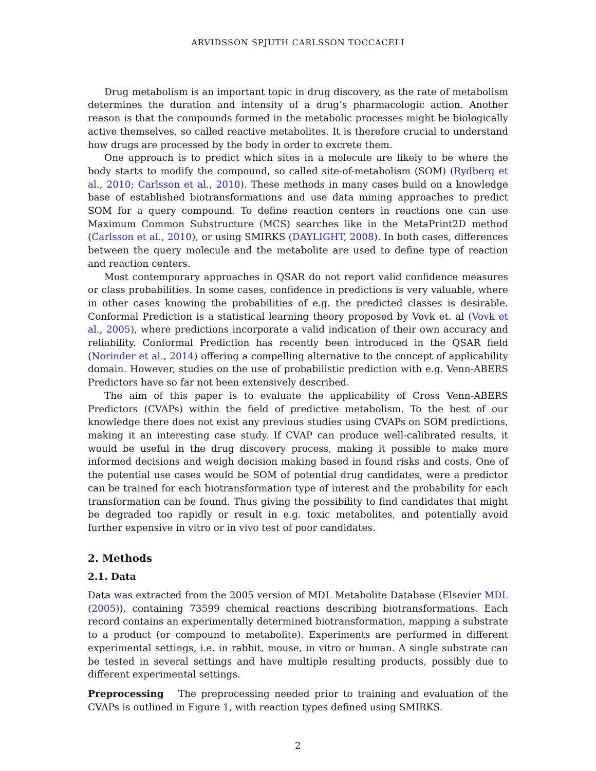ARVIDSSON SPJUTH CARLSSON TOCCACELI
Drug metabolism is an important topic in drug discovery, as the rate of metabolism determines the duration and intensity of a drug’s pharmacologic action. Another reason is that the compounds formed in the metabolic processes might be biologically active themselves, so called reactive metabolites. It is therefore crucial to understand how drugs are processed by the body in order to excrete them.
One approach is to predict which sites in a molecule are likely to be where the body starts to modify the compound, so called site-of-metabolism (SOM) (Rydberg et al., 2010; Carlsson et al., 2010). These methods in many cases build on a knowledge base of established biotransformations and use data mining approaches to predict SOM for a query compound. To define reaction centers in reactions one can use Maximum Common Substructure (MCS) searches like in the MetaPrint2D method (Carlsson et al., 2010), or using SMIRKS (DAYLIGHT, 2008). In both cases, differences between the query molecule and the metabolite are used to define type of reaction and reaction centers.
Most contemporary approaches in QSAR do not report valid confidence measures or class probabilities. In some cases, confidence in predictions is very valuable, where in other cases knowing the probabilities of e.g. the predicted classes is desirable. Conformal Prediction is a statistical learning theory proposed by Vovk et. al (Vovk et al., 2005), where predictions incorporate a valid indication of their own accuracy and reliability. Conformal Prediction has recently been introduced in the QSAR field (Norinder et al., 2014) offering a compelling alternative to the concept of applicability domain. However, studies on the use of probabilistic prediction with e.g. Venn-ABERS Predictors have so far not been extensively described.
The aim of this paper is to evaluate the applicability of Cross Venn-ABERS Predictors (CVAPs) within the field of predictive metabolism. To the best of our knowledge there does not exist any previous studies using CVAPs on SOM predictions, making it an interesting case study. If CVAP can produce well-calibrated results, it would be useful in the drug discovery process, making it possible to make more informed decisions and weigh decision making based in found risks and costs. One of the potential use cases would be SOM of potential drug candidates, were a predictor can be trained for each biotransformation type of interest and the probability for each transformation can be found. Thus giving the possibility to find candidates that might be degraded too rapidly or result in e.g. toxic metabolites, and potentially avoid further expensive in vitro or in vivo test of poor candidates.
2. Methods
2.1. Data
Data was extracted from the 2005 version of MDL Metabolite Database (Elsevier MDL (2005)), containing 73599 chemical reactions describing biotransformations. Each record contains an experimentally determined biotransformation, mapping a substrate to a product (or compound to metabolite). Experiments are performed in different experimental settings, i.e. in rabbit, mouse, in vitro or human. A single substrate can be tested in several settings and have multiple resulting products, possibly due to different experimental settings.
Preprocessing The preprocessing needed prior to training and evaluation of the CVAPs is outlined in Figure 1, with reaction types defined using SMIRKS.
2